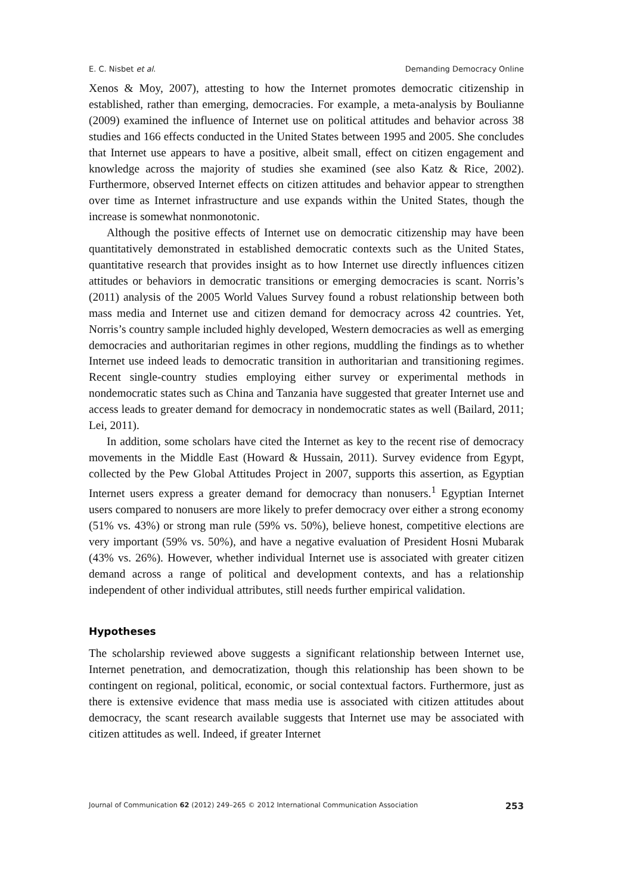E. C. Nisbet et al. Demanding Democracy Online
Xenos & Moy, 2007), attesting to how the Internet promotes democratic citizenship in established, rather than emerging, democracies. For example, a meta-analysis by Boulianne (2009) examined the influence of Internet use on political attitudes and behavior across 38 studies and 166 effects conducted in the United States between 1995 and 2005. She concludes that Internet use appears to have a positive, albeit small, effect on citizen engagement and knowledge across the majority of studies she examined (see also Katz & Rice, 2002). Furthermore, observed Internet effects on citizen attitudes and behavior appear to strengthen over time as Internet infrastructure and use expands within the United States, though the increase is somewhat nonmonotonic.
Although the positive effects of Internet use on democratic citizenship may have been quantitatively demonstrated in established democratic contexts such as the United States, quantitative research that provides insight as to how Internet use directly influences citizen attitudes or behaviors in democratic transitions or emerging democracies is scant. Norris’s (2011) analysis of the 2005 World Values Survey found a robust relationship between both mass media and Internet use and citizen demand for democracy across 42 countries. Yet, Norris’s country sample included highly developed, Western democracies as well as emerging democracies and authoritarian regimes in other regions, muddling the findings as to whether Internet use indeed leads to democratic transition in authoritarian and transitioning regimes. Recent single-country studies employing either survey or experimental methods in nondemocratic states such as China and Tanzania have suggested that greater Internet use and access leads to greater demand for democracy in nondemocratic states as well (Bailard, 2011; Lei, 2011).
In addition, some scholars have cited the Internet as key to the recent rise of democracy movements in the Middle East (Howard & Hussain, 2011). Survey evidence from Egypt, collected by the Pew Global Attitudes Project in 2007, supports this assertion, as Egyptian Internet users express a greater demand for democracy than nonusers.<sup>1</sup> Egyptian Internet users compared to nonusers are more likely to prefer democracy over either a strong economy (51% vs. 43%) or strong man rule (59% vs. 50%), believe honest, competitive elections are very important (59% vs. 50%), and have a negative evaluation of President Hosni Mubarak (43% vs. 26%). However, whether individual Internet use is associated with greater citizen demand across a range of political and development contexts, and has a relationship independent of other individual attributes, still needs further empirical validation.
Hypotheses
The scholarship reviewed above suggests a significant relationship between Internet use, Internet penetration, and democratization, though this relationship has been shown to be contingent on regional, political, economic, or social contextual factors. Furthermore, just as there is extensive evidence that mass media use is associated with citizen attitudes about democracy, the scant research available suggests that Internet use may be associated with citizen attitudes as well. Indeed, if greater Internet
Journal of Communication 62 (2012) 249–265 © 2012 International Communication Association 253